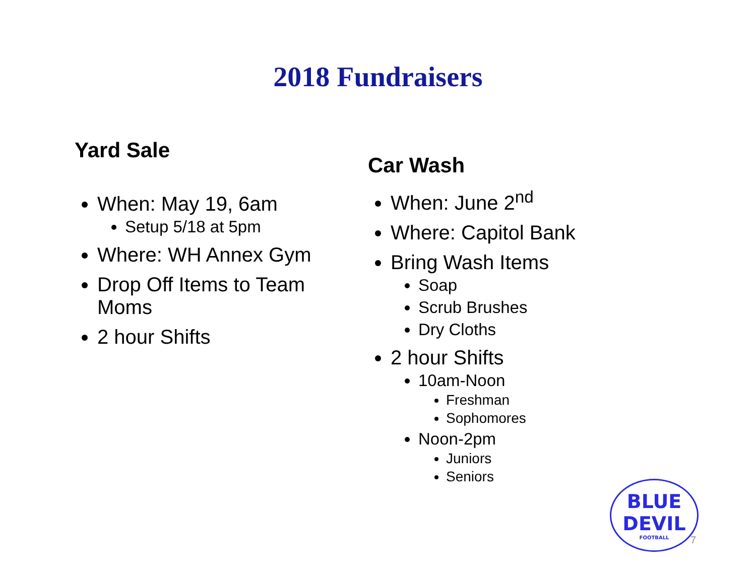2018 Fundraisers
Yard Sale
When: May 19, 6am
Setup 5/18 at 5pm
Where: WH Annex Gym
Drop Off Items to Team Moms
2 hour Shifts
Car Wash
When: June 2<sup>nd</sup>
Where: Capitol Bank
Bring Wash Items
Soap
Scrub Brushes
Dry Cloths
2 hour Shifts
10am-Noon
Freshman
Sophomores
Noon-2pm
Juniors
Seniors
BLUE DEVIL
FOOTBALL
7